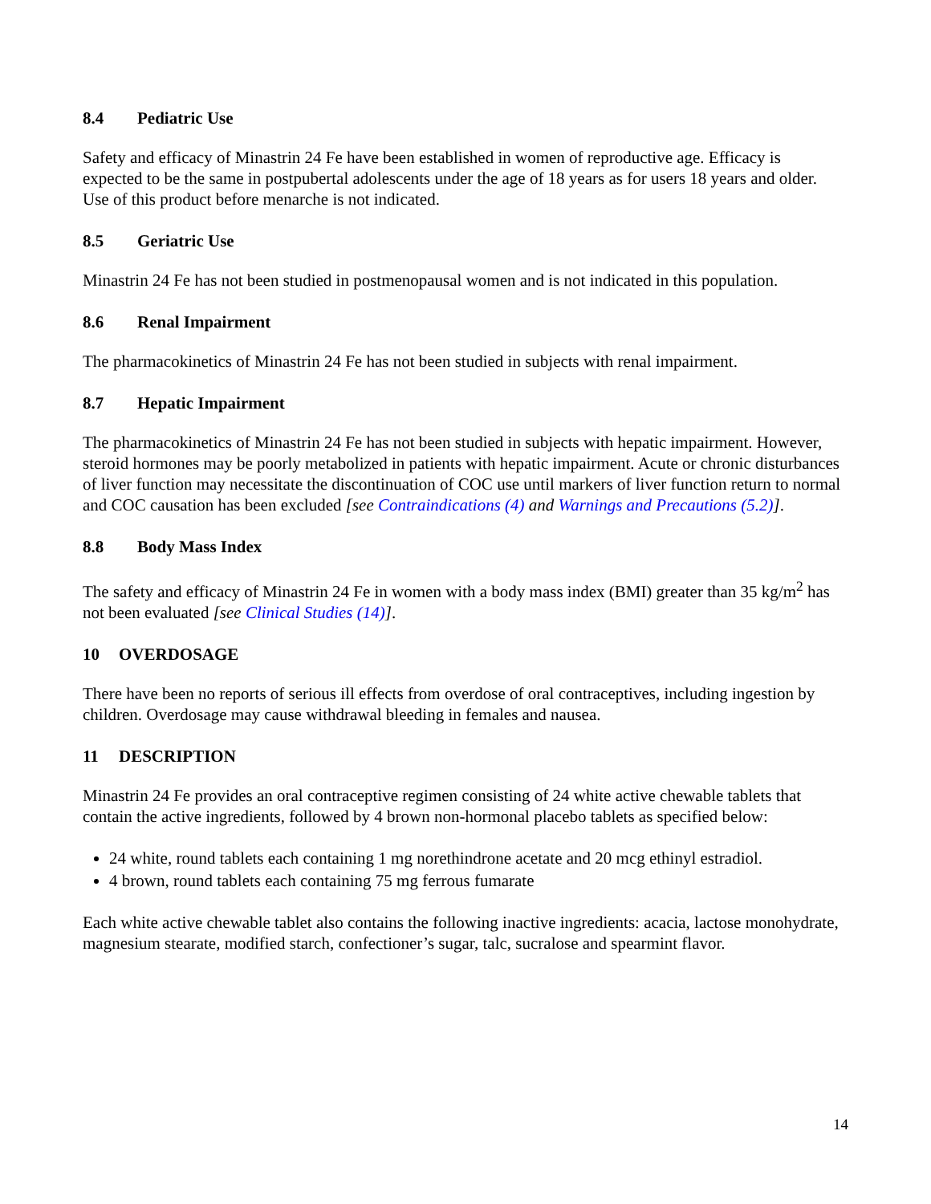8.4 Pediatric Use
Safety and efficacy of Minastrin 24 Fe have been established in women of reproductive age. Efficacy is expected to be the same in postpubertal adolescents under the age of 18 years as for users 18 years and older. Use of this product before menarche is not indicated.
8.5 Geriatric Use
Minastrin 24 Fe has not been studied in postmenopausal women and is not indicated in this population.
8.6 Renal Impairment
The pharmacokinetics of Minastrin 24 Fe has not been studied in subjects with renal impairment.
8.7 Hepatic Impairment
The pharmacokinetics of Minastrin 24 Fe has not been studied in subjects with hepatic impairment. However, steroid hormones may be poorly metabolized in patients with hepatic impairment. Acute or chronic disturbances of liver function may necessitate the discontinuation of COC use until markers of liver function return to normal and COC causation has been excluded [see Contraindications (4) and Warnings and Precautions (5.2)].
8.8 Body Mass Index
The safety and efficacy of Minastrin 24 Fe in women with a body mass index (BMI) greater than 35 kg/m<sup>2</sup> has not been evaluated [see Clinical Studies (14)].
10 OVERDOSAGE
There have been no reports of serious ill effects from overdose of oral contraceptives, including ingestion by children. Overdosage may cause withdrawal bleeding in females and nausea.
11 DESCRIPTION
Minastrin 24 Fe provides an oral contraceptive regimen consisting of 24 white active chewable tablets that contain the active ingredients, followed by 4 brown non-hormonal placebo tablets as specified below:
24 white, round tablets each containing 1 mg norethindrone acetate and 20 mcg ethinyl estradiol.
4 brown, round tablets each containing 75 mg ferrous fumarate
Each white active chewable tablet also contains the following inactive ingredients: acacia, lactose monohydrate, magnesium stearate, modified starch, confectioner’s sugar, talc, sucralose and spearmint flavor.
14